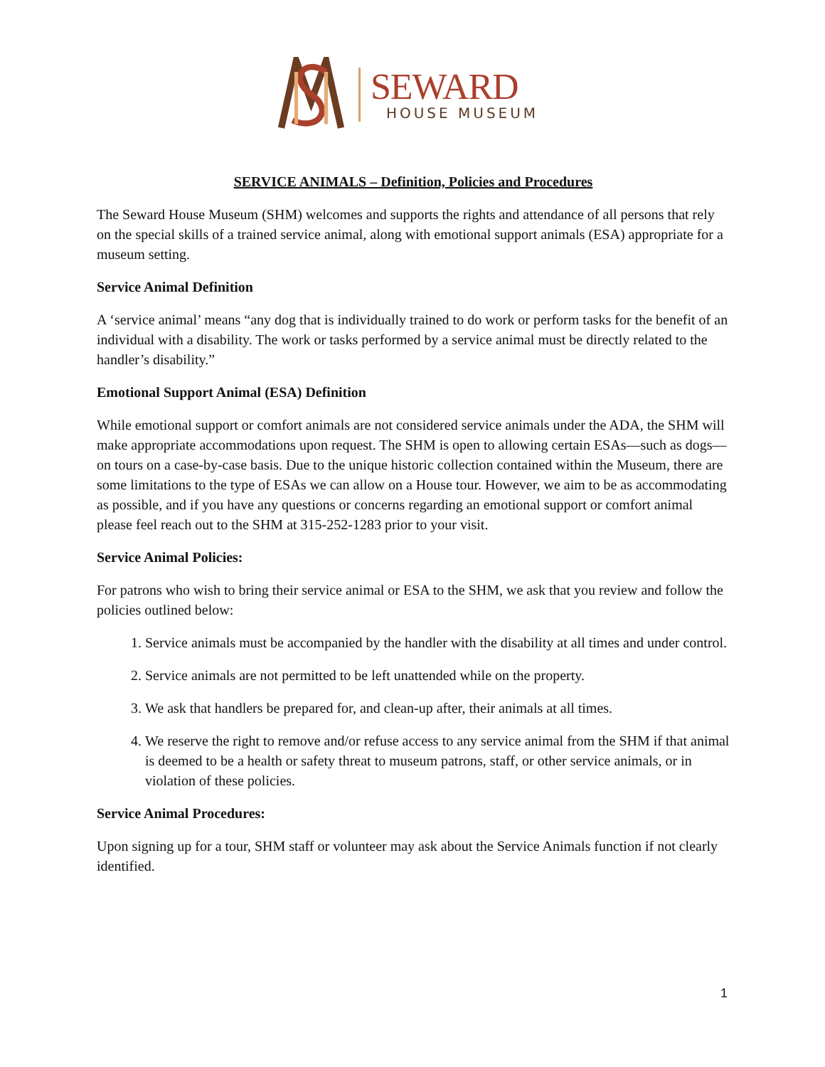SEWARD
HOUSE MUSEUM
SERVICE ANIMALS – Definition, Policies and Procedures
The Seward House Museum (SHM) welcomes and supports the rights and attendance of all persons that rely on the special skills of a trained service animal, along with emotional support animals (ESA) appropriate for a museum setting.
Service Animal Definition
A ‘service animal’ means “any dog that is individually trained to do work or perform tasks for the benefit of an individual with a disability. The work or tasks performed by a service animal must be directly related to the handler’s disability.”
Emotional Support Animal (ESA) Definition
While emotional support or comfort animals are not considered service animals under the ADA, the SHM will make appropriate accommodations upon request. The SHM is open to allowing certain ESAs—such as dogs—on tours on a case-by-case basis. Due to the unique historic collection contained within the Museum, there are some limitations to the type of ESAs we can allow on a House tour. However, we aim to be as accommodating as possible, and if you have any questions or concerns regarding an emotional support or comfort animal please feel reach out to the SHM at 315-252-1283 prior to your visit.
Service Animal Policies:
For patrons who wish to bring their service animal or ESA to the SHM, we ask that you review and follow the policies outlined below:
1. Service animals must be accompanied by the handler with the disability at all times and under control.
2. Service animals are not permitted to be left unattended while on the property.
3. We ask that handlers be prepared for, and clean-up after, their animals at all times.
4. We reserve the right to remove and/or refuse access to any service animal from the SHM if that animal is deemed to be a health or safety threat to museum patrons, staff, or other service animals, or in violation of these policies.
Service Animal Procedures:
Upon signing up for a tour, SHM staff or volunteer may ask about the Service Animals function if not clearly identified.
1